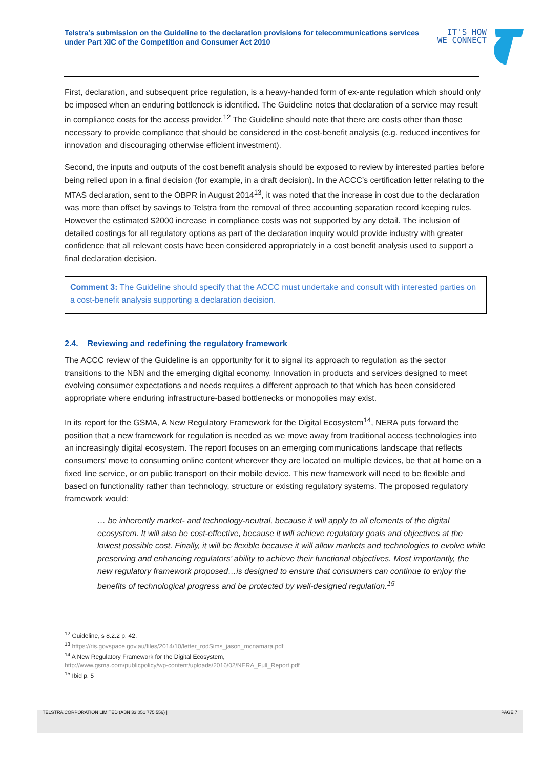Telstra’s submission on the Guideline to the declaration provisions for telecommunications services under Part XIC of the Competition and Consumer Act 2010
IT'S HOW
WE CONNECT
First, declaration, and subsequent price regulation, is a heavy-handed form of ex-ante regulation which should only be imposed when an enduring bottleneck is identified. The Guideline notes that declaration of a service may result in compliance costs for the access provider.<sup>12</sup> The Guideline should note that there are costs other than those necessary to provide compliance that should be considered in the cost-benefit analysis (e.g. reduced incentives for innovation and discouraging otherwise efficient investment).
Second, the inputs and outputs of the cost benefit analysis should be exposed to review by interested parties before being relied upon in a final decision (for example, in a draft decision). In the ACCC’s certification letter relating to the MTAS declaration, sent to the OBPR in August 2014<sup>13</sup>, it was noted that the increase in cost due to the declaration was more than offset by savings to Telstra from the removal of three accounting separation record keeping rules. However the estimated $2000 increase in compliance costs was not supported by any detail. The inclusion of detailed costings for all regulatory options as part of the declaration inquiry would provide industry with greater confidence that all relevant costs have been considered appropriately in a cost benefit analysis used to support a final declaration decision.
Comment 3: The Guideline should specify that the ACCC must undertake and consult with interested parties on a cost-benefit analysis supporting a declaration decision.
2.4. Reviewing and redefining the regulatory framework
The ACCC review of the Guideline is an opportunity for it to signal its approach to regulation as the sector transitions to the NBN and the emerging digital economy. Innovation in products and services designed to meet evolving consumer expectations and needs requires a different approach to that which has been considered appropriate where enduring infrastructure-based bottlenecks or monopolies may exist.
In its report for the GSMA, A New Regulatory Framework for the Digital Ecosystem<sup>14</sup>, NERA puts forward the position that a new framework for regulation is needed as we move away from traditional access technologies into an increasingly digital ecosystem. The report focuses on an emerging communications landscape that reflects consumers’ move to consuming online content wherever they are located on multiple devices, be that at home on a fixed line service, or on public transport on their mobile device. This new framework will need to be flexible and based on functionality rather than technology, structure or existing regulatory systems. The proposed regulatory framework would:
… be inherently market- and technology-neutral, because it will apply to all elements of the digital ecosystem. It will also be cost-effective, because it will achieve regulatory goals and objectives at the lowest possible cost. Finally, it will be flexible because it will allow markets and technologies to evolve while preserving and enhancing regulators’ ability to achieve their functional objectives. Most importantly, the new regulatory framework proposed…is designed to ensure that consumers can continue to enjoy the benefits of technological progress and be protected by well-designed regulation.<sup>15</sup>
<sup>12</sup> Guideline, s 8.2.2 p. 42.
<sup>13</sup> https://ris.govspace.gov.au/files/2014/10/letter_rodSims_jason_mcnamara.pdf
<sup>14</sup> A New Regulatory Framework for the Digital Ecosystem,
http://www.gsma.com/publicpolicy/wp-content/uploads/2016/02/NERA_Full_Report.pdf
<sup>15</sup> Ibid p. 5
TELSTRA CORPORATION LIMITED (ABN 33 051 775 556) | PAGE 7